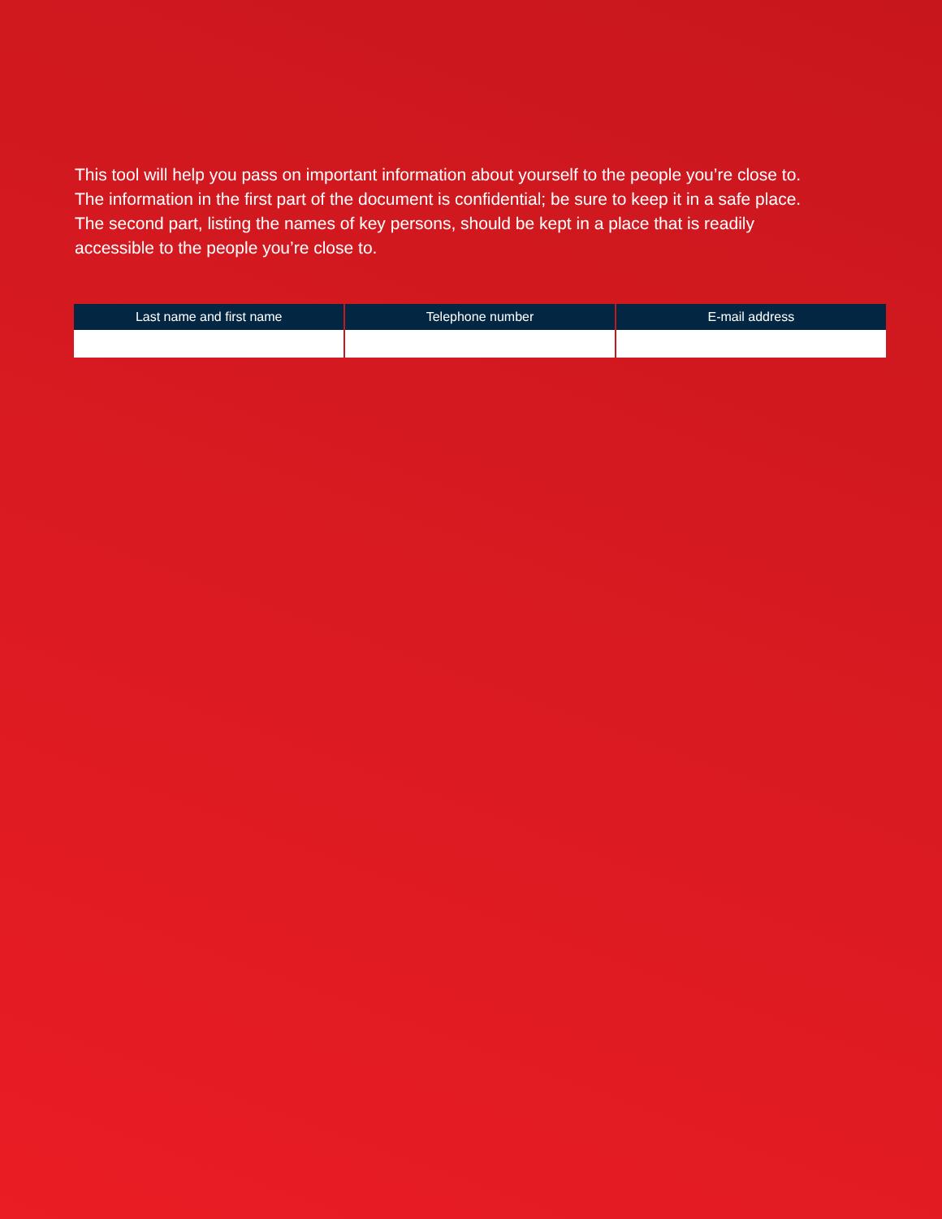This tool will help you pass on important information about yourself to the people you’re close to. The information in the first part of the document is confidential; be sure to keep it in a safe place. The second part, listing the names of key persons, should be kept in a place that is readily accessible to the people you’re close to.
| Last name and first name | Telephone number | E-mail address |
| --- | --- | --- |